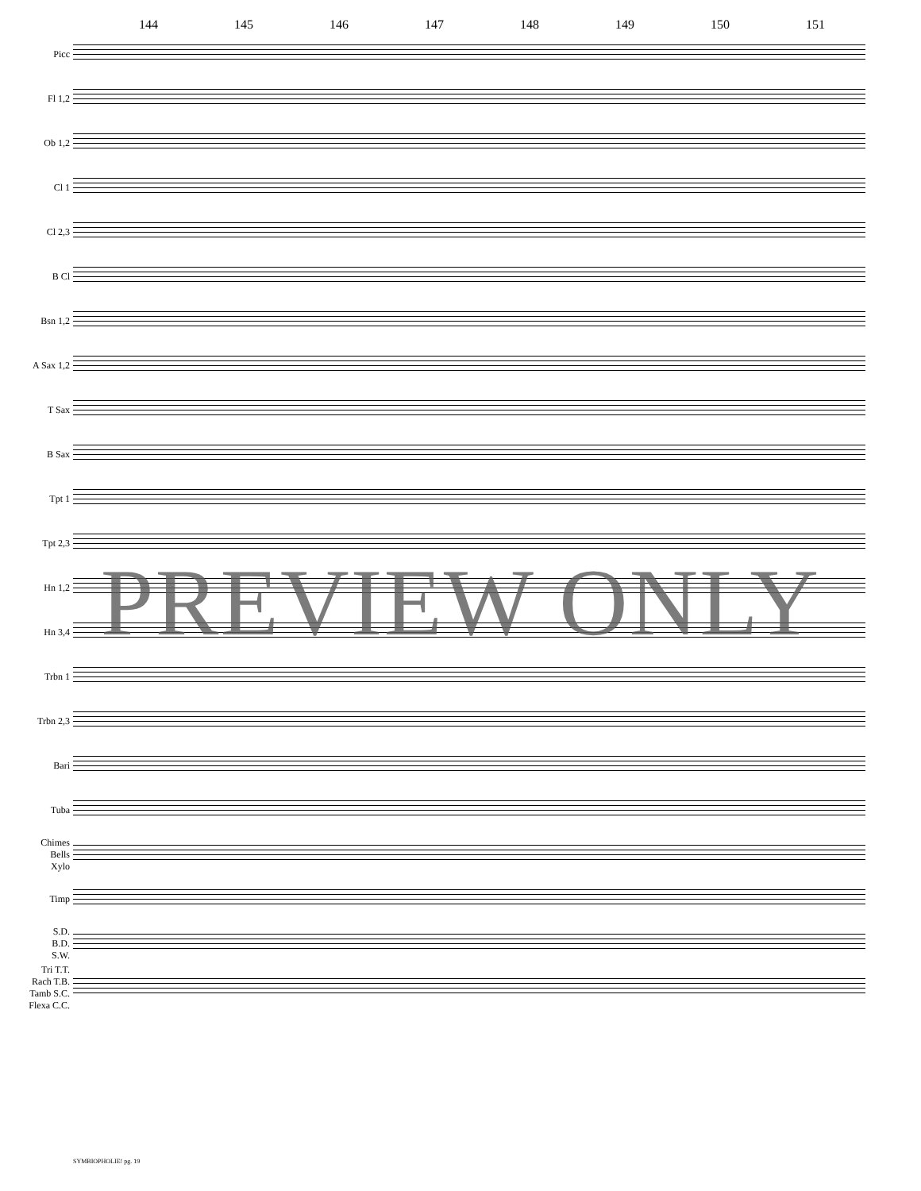144 145 146 147 148 149 150 151
Picc
Fl 1,2
Ob 1,2
Cl 1
Cl 2,3
B Cl
Bsn 1,2
A Sax 1,2
T Sax
B Sax
Tpt 1
Tpt 2,3
Hn 1,2
Hn 3,4
Trbn 1
Trbn 2,3
Bari
Tuba
Chimes
Bells
Xylo
Timp
S.D.
B.D.
S.W.
Tri T.T.
Rach T.B.
Tamb S.C.
Flexa C.C.
PREVIEW ONLY
SYMBIOPHOLIE! pg. 19